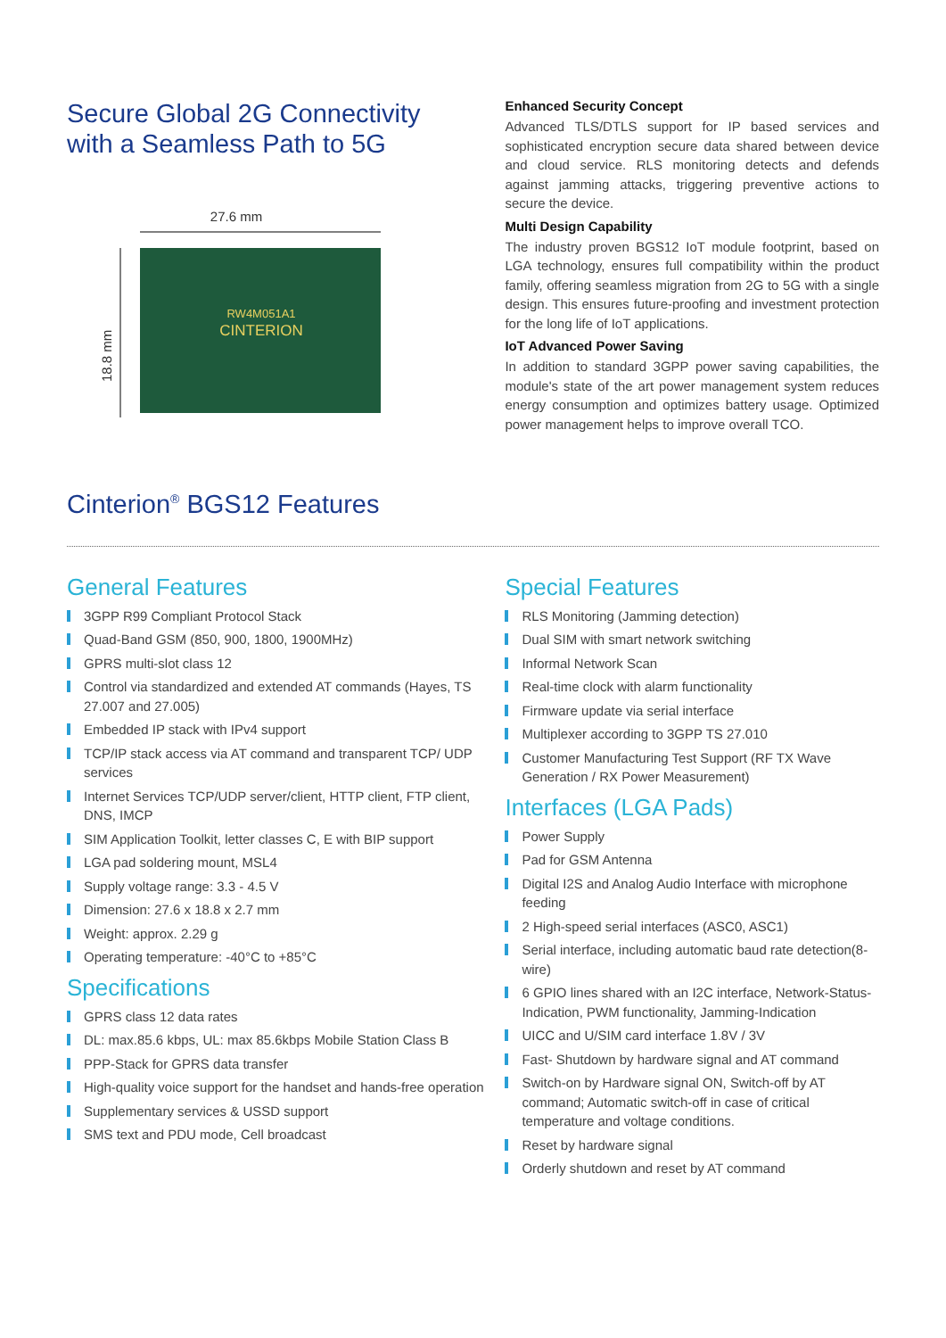Secure Global 2G Connectivity
with a Seamless Path to 5G
27.6 mm
18.8 mm
RW4M051A1
CINTERION
Enhanced Security Concept
Advanced TLS/DTLS support for IP based services and sophisticated encryption secure data shared between device and cloud service. RLS monitoring detects and defends against jamming attacks, triggering preventive actions to secure the device.
Multi Design Capability
The industry proven BGS12 IoT module footprint, based on LGA technology, ensures full compatibility within the product family, offering seamless migration from 2G to 5G with a single design. This ensures future-proofing and investment protection for the long life of IoT applications.
IoT Advanced Power Saving
In addition to standard 3GPP power saving capabilities, the module's state of the art power management system reduces energy consumption and optimizes battery usage. Optimized power management helps to improve overall TCO.
Cinterion<sup>®</sup> BGS12 Features
General Features
3GPP R99 Compliant Protocol Stack
Quad-Band GSM (850, 900, 1800, 1900MHz)
GPRS multi-slot class 12
Control via standardized and extended AT commands (Hayes, TS 27.007 and 27.005)
Embedded IP stack with IPv4 support
TCP/IP stack access via AT command and transparent TCP/ UDP services
Internet Services TCP/UDP server/client, HTTP client, FTP client, DNS, IMCP
SIM Application Toolkit, letter classes C, E with BIP support
LGA pad soldering mount, MSL4
Supply voltage range: 3.3 - 4.5 V
Dimension: 27.6 x 18.8 x 2.7 mm
Weight: approx. 2.29 g
Operating temperature: -40°C to +85°C
Specifications
GPRS class 12 data rates
DL: max.85.6 kbps, UL: max 85.6kbps Mobile Station Class B
PPP-Stack for GPRS data transfer
High-quality voice support for the handset and hands-free operation
Supplementary services & USSD support
SMS text and PDU mode, Cell broadcast
Special Features
RLS Monitoring (Jamming detection)
Dual SIM with smart network switching
Informal Network Scan
Real-time clock with alarm functionality
Firmware update via serial interface
Multiplexer according to 3GPP TS 27.010
Customer Manufacturing Test Support (RF TX Wave Generation / RX Power Measurement)
Interfaces (LGA Pads)
Power Supply
Pad for GSM Antenna
Digital I2S and Analog Audio Interface with microphone feeding
2 High-speed serial interfaces (ASC0, ASC1)
Serial interface, including automatic baud rate detection(8-wire)
6 GPIO lines shared with an I2C interface, Network-Status- Indication, PWM functionality, Jamming-Indication
UICC and U/SIM card interface 1.8V / 3V
Fast- Shutdown by hardware signal and AT command
Switch-on by Hardware signal ON, Switch-off by AT command; Automatic switch-off in case of critical temperature and voltage conditions.
Reset by hardware signal
Orderly shutdown and reset by AT command